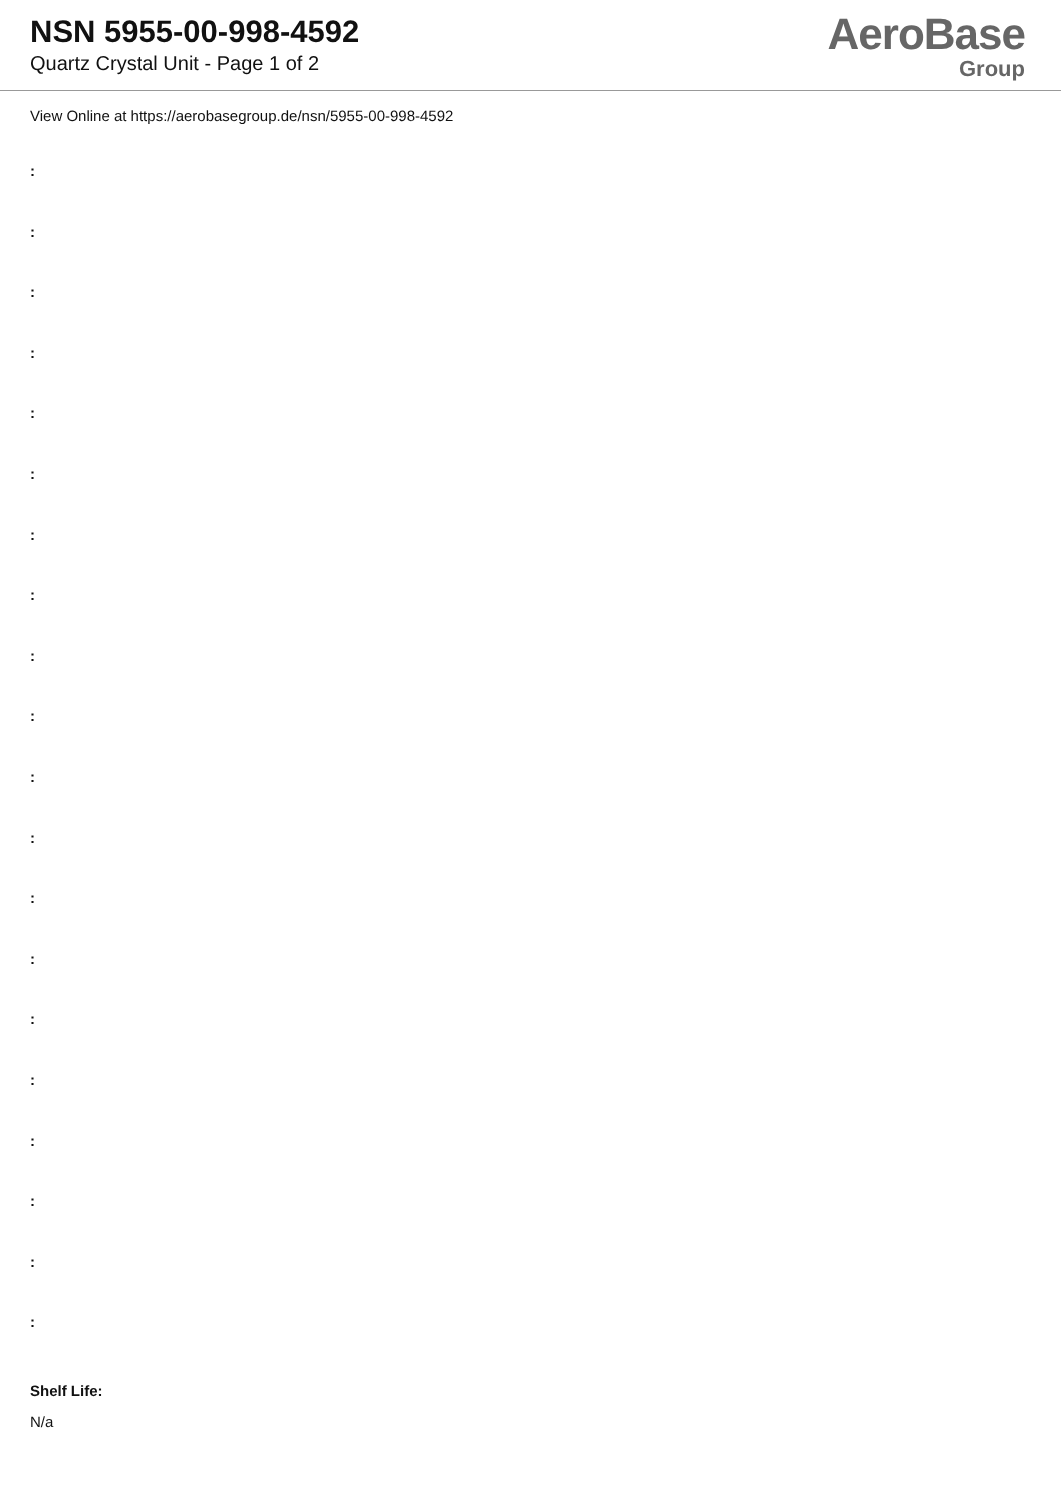NSN 5955-00-998-4592
Quartz Crystal Unit - Page 1 of 2
AeroBase
Group
View Online at https://aerobasegroup.de/nsn/5955-00-998-4592
:
:
:
:
:
:
:
:
:
:
:
:
:
:
:
:
:
:
:
:
Shelf Life:
N/a